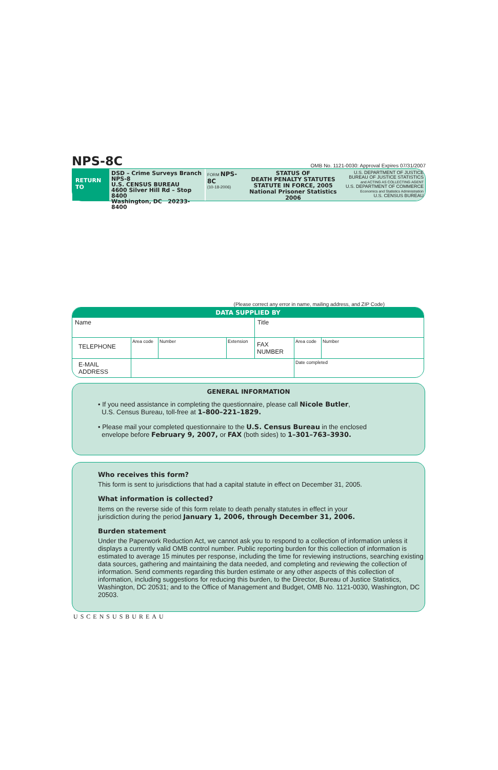NPS-8C
OMB No. 1121-0030: Approval Expires 07/31/2007
RETURN
TO
DSD – Crime Surveys Branch
NPS-8
U.S. CENSUS BUREAU
4600 Silver Hill Rd – Stop 8400
Washington, DC 20233-8400
FORM NPS-8C
(10-18-2006)
STATUS OF
DEATH PENALTY STATUTES
STATUTE IN FORCE, 2005
National Prisoner Statistics
2006
U.S. DEPARTMENT OF JUSTICE
BUREAU OF JUSTICE STATISTICS
and ACTING AS COLLECTING AGENT
U.S. DEPARTMENT OF COMMERCE
Economics and Statistics Administration
U.S. CENSUS BUREAU
(Please correct any error in name, mailing address, and ZIP Code)
| DATA SUPPLIED BY | | | | | | |
| --- | --- | --- | --- | --- | --- | --- |
| Name | | | | Title | | |
| TELEPHONE | Area code | Number | Extension | FAX NUMBER | Area code | Number |
| E-MAIL ADDRESS | | | | | Date completed | |
GENERAL INFORMATION
• If you need assistance in completing the questionnaire, please call Nicole Butler,
U.S. Census Bureau, toll-free at 1–800–221–1829.
• Please mail your completed questionnaire to the U.S. Census Bureau in the enclosed
envelope before February 9, 2007, or FAX (both sides) to 1–301–763–3930.
Who receives this form?
This form is sent to jurisdictions that had a capital statute in effect on December 31, 2005.
What information is collected?
Items on the reverse side of this form relate to death penalty statutes in effect in your
jurisdiction during the period January 1, 2006, through December 31, 2006.
Burden statement
Under the Paperwork Reduction Act, we cannot ask you to respond to a collection of information unless it displays a currently valid OMB control number. Public reporting burden for this collection of information is estimated to average 15 minutes per response, including the time for reviewing instructions, searching existing data sources, gathering and maintaining the data needed, and completing and reviewing the collection of information. Send comments regarding this burden estimate or any other aspects of this collection of information, including suggestions for reducing this burden, to the Director, Bureau of Justice Statistics, Washington, DC 20531; and to the Office of Management and Budget, OMB No. 1121-0030, Washington, DC 20503.
USCENSUSBUREAU